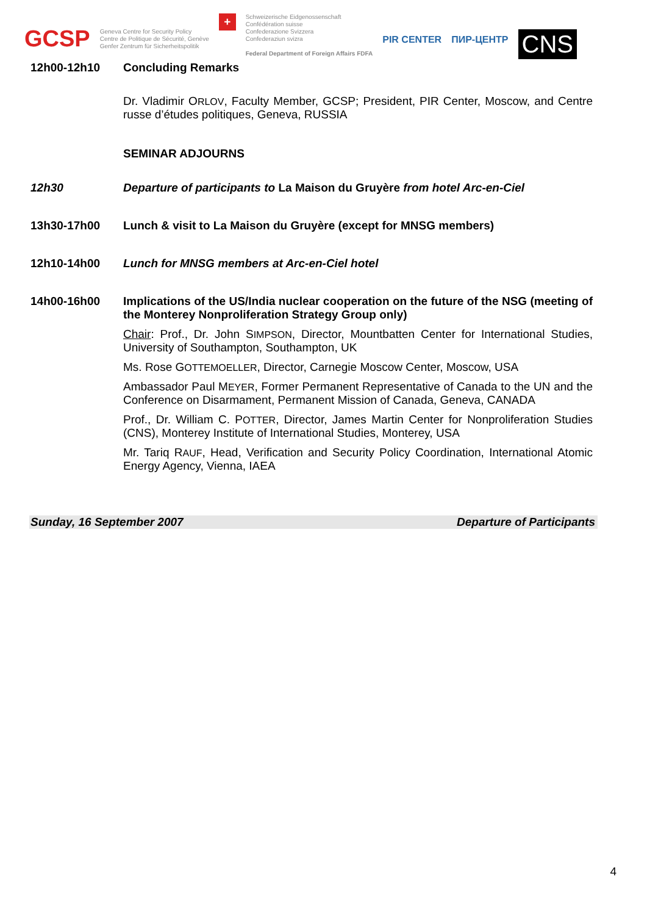GCSP
Geneva Centre for Security Policy
Centre de Politique de Sécurité, Genève
Genfer Zentrum für Sicherheitspolitik
+
Schweizerische Eidgenossenschaft
Confédération suisse
Confederazione Svizzera
Confederaziun svizra
Federal Department of Foreign Affairs FDFA
PIR CENTER ПИР-ЦЕНТР
CNS
12h00-12h10 Concluding Remarks
Dr. Vladimir ORLOV, Faculty Member, GCSP; President, PIR Center, Moscow, and Centre russe d’études politiques, Geneva, RUSSIA
SEMINAR ADJOURNS
12h30 Departure of participants to La Maison du Gruyère from hotel Arc-en-Ciel
13h30-17h00 Lunch & visit to La Maison du Gruyère (except for MNSG members)
12h10-14h00 Lunch for MNSG members at Arc-en-Ciel hotel
14h00-16h00 Implications of the US/India nuclear cooperation on the future of the NSG (meeting of the Monterey Nonproliferation Strategy Group only)
Chair: Prof., Dr. John SIMPSON, Director, Mountbatten Center for International Studies, University of Southampton, Southampton, UK
Ms. Rose GOTTEMOELLER, Director, Carnegie Moscow Center, Moscow, USA
Ambassador Paul MEYER, Former Permanent Representative of Canada to the UN and the Conference on Disarmament, Permanent Mission of Canada, Geneva, CANADA
Prof., Dr. William C. POTTER, Director, James Martin Center for Nonproliferation Studies (CNS), Monterey Institute of International Studies, Monterey, USA
Mr. Tariq RAUF, Head, Verification and Security Policy Coordination, International Atomic Energy Agency, Vienna, IAEA
Sunday, 16 September 2007 Departure of Participants
4